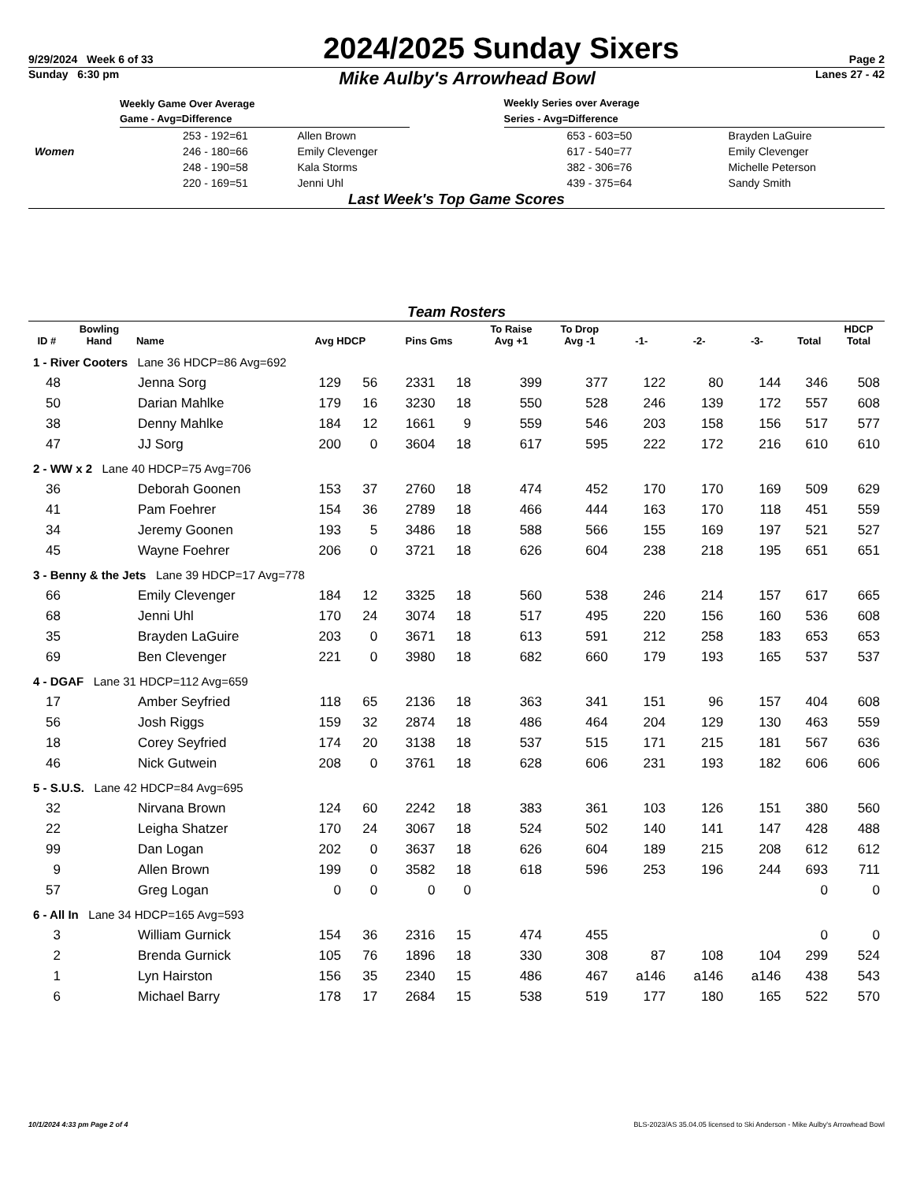9/29/2024 Week 6 of 33 2024/2025 Sunday Sixers Page 2
Sunday 6:30 pm Mike Aulby's Arrowhead Bowl Lanes 27 - 42
| | Weekly Game Over Average | |
| | Game - Avg=Difference | |
| | 253 - 192=61 | Allen Brown |
| Women | 246 - 180=66 | Emily Clevenger |
| | 248 - 190=58 | Kala Storms |
| | 220 - 169=51 | Jenni Uhl |
| Weekly Series over Average | |
| --- | --- |
| Series - Avg=Difference | |
| 653 - 603=50 | Brayden LaGuire |
| 617 - 540=77 | Emily Clevenger |
| 382 - 306=76 | Michelle Peterson |
| 439 - 375=64 | Sandy Smith |
Last Week's Top Game Scores
Team Rosters
| ID # | Bowling Hand | Name | Avg HDCP | | Pins Gms | | To Raise Avg +1 | To Drop Avg -1 | -1- | -2- | -3- | Total | HDCP Total |
| --- | --- | --- | --- | --- | --- | --- | --- | --- | --- | --- | --- | --- | --- |
| 1 - River Cooters Lane 36 HDCP=86 Avg=692 | | | | | | | | | | | | | |
| 48 | | Jenna Sorg | 129 | 56 | 2331 | 18 | 399 | 377 | 122 | 80 | 144 | 346 | 508 |
| 50 | | Darian Mahlke | 179 | 16 | 3230 | 18 | 550 | 528 | 246 | 139 | 172 | 557 | 608 |
| 38 | | Denny Mahlke | 184 | 12 | 1661 | 9 | 559 | 546 | 203 | 158 | 156 | 517 | 577 |
| 47 | | JJ Sorg | 200 | 0 | 3604 | 18 | 617 | 595 | 222 | 172 | 216 | 610 | 610 |
| 2 - WW x 2 Lane 40 HDCP=75 Avg=706 | | | | | | | | | | | | | |
| 36 | | Deborah Goonen | 153 | 37 | 2760 | 18 | 474 | 452 | 170 | 170 | 169 | 509 | 629 |
| 41 | | Pam Foehrer | 154 | 36 | 2789 | 18 | 466 | 444 | 163 | 170 | 118 | 451 | 559 |
| 34 | | Jeremy Goonen | 193 | 5 | 3486 | 18 | 588 | 566 | 155 | 169 | 197 | 521 | 527 |
| 45 | | Wayne Foehrer | 206 | 0 | 3721 | 18 | 626 | 604 | 238 | 218 | 195 | 651 | 651 |
| 3 - Benny & the Jets Lane 39 HDCP=17 Avg=778 | | | | | | | | | | | | | |
| 66 | | Emily Clevenger | 184 | 12 | 3325 | 18 | 560 | 538 | 246 | 214 | 157 | 617 | 665 |
| 68 | | Jenni Uhl | 170 | 24 | 3074 | 18 | 517 | 495 | 220 | 156 | 160 | 536 | 608 |
| 35 | | Brayden LaGuire | 203 | 0 | 3671 | 18 | 613 | 591 | 212 | 258 | 183 | 653 | 653 |
| 69 | | Ben Clevenger | 221 | 0 | 3980 | 18 | 682 | 660 | 179 | 193 | 165 | 537 | 537 |
| 4 - DGAF Lane 31 HDCP=112 Avg=659 | | | | | | | | | | | | | |
| 17 | | Amber Seyfried | 118 | 65 | 2136 | 18 | 363 | 341 | 151 | 96 | 157 | 404 | 608 |
| 56 | | Josh Riggs | 159 | 32 | 2874 | 18 | 486 | 464 | 204 | 129 | 130 | 463 | 559 |
| 18 | | Corey Seyfried | 174 | 20 | 3138 | 18 | 537 | 515 | 171 | 215 | 181 | 567 | 636 |
| 46 | | Nick Gutwein | 208 | 0 | 3761 | 18 | 628 | 606 | 231 | 193 | 182 | 606 | 606 |
| 5 - S.U.S. Lane 42 HDCP=84 Avg=695 | | | | | | | | | | | | | |
| 32 | | Nirvana Brown | 124 | 60 | 2242 | 18 | 383 | 361 | 103 | 126 | 151 | 380 | 560 |
| 22 | | Leigha Shatzer | 170 | 24 | 3067 | 18 | 524 | 502 | 140 | 141 | 147 | 428 | 488 |
| 99 | | Dan Logan | 202 | 0 | 3637 | 18 | 626 | 604 | 189 | 215 | 208 | 612 | 612 |
| 9 | | Allen Brown | 199 | 0 | 3582 | 18 | 618 | 596 | 253 | 196 | 244 | 693 | 711 |
| 57 | | Greg Logan | 0 | 0 | 0 | 0 | | | | | | 0 | 0 |
| 6 - All In Lane 34 HDCP=165 Avg=593 | | | | | | | | | | | | | |
| 3 | | William Gurnick | 154 | 36 | 2316 | 15 | 474 | 455 | | | | 0 | 0 |
| 2 | | Brenda Gurnick | 105 | 76 | 1896 | 18 | 330 | 308 | 87 | 108 | 104 | 299 | 524 |
| 1 | | Lyn Hairston | 156 | 35 | 2340 | 15 | 486 | 467 | a146 | a146 | a146 | 438 | 543 |
| 6 | | Michael Barry | 178 | 17 | 2684 | 15 | 538 | 519 | 177 | 180 | 165 | 522 | 570 |
10/1/2024 4:33 pm Page 2 of 4 BLS-2023/AS 35.04.05 licensed to Ski Anderson - Mike Aulby's Arrowhead Bowl